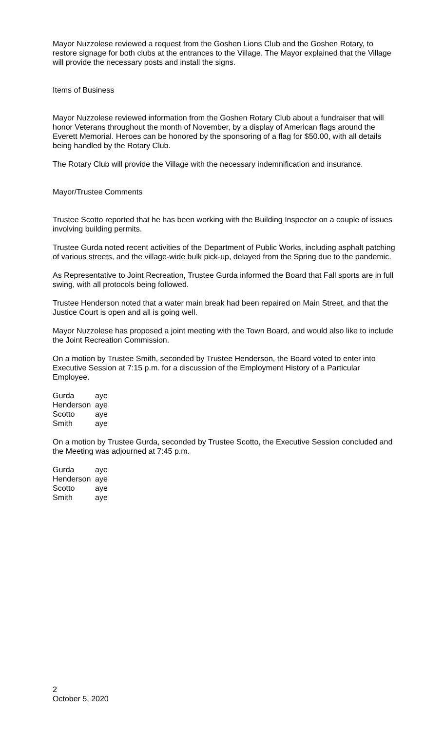Mayor Nuzzolese reviewed a request from the Goshen Lions Club and the Goshen Rotary, to restore signage for both clubs at the entrances to the Village. The Mayor explained that the Village will provide the necessary posts and install the signs.
Items of Business
Mayor Nuzzolese reviewed information from the Goshen Rotary Club about a fundraiser that will honor Veterans throughout the month of November, by a display of American flags around the Everett Memorial. Heroes can be honored by the sponsoring of a flag for $50.00, with all details being handled by the Rotary Club.
The Rotary Club will provide the Village with the necessary indemnification and insurance.
Mayor/Trustee Comments
Trustee Scotto reported that he has been working with the Building Inspector on a couple of issues involving building permits.
Trustee Gurda noted recent activities of the Department of Public Works, including asphalt patching of various streets, and the village-wide bulk pick-up, delayed from the Spring due to the pandemic.
As Representative to Joint Recreation, Trustee Gurda informed the Board that Fall sports are in full swing, with all protocols being followed.
Trustee Henderson noted that a water main break had been repaired on Main Street, and that the Justice Court is open and all is going well.
Mayor Nuzzolese has proposed a joint meeting with the Town Board, and would also like to include the Joint Recreation Commission.
On a motion by Trustee Smith, seconded by Trustee Henderson, the Board voted to enter into Executive Session at 7:15 p.m. for a discussion of the Employment History of a Particular Employee.
| Gurda | aye |
| Henderson | aye |
| Scotto | aye |
| Smith | aye |
On a motion by Trustee Gurda, seconded by Trustee Scotto, the Executive Session concluded and the Meeting was adjourned at 7:45 p.m.
| Gurda | aye |
| Henderson | aye |
| Scotto | aye |
| Smith | aye |
2
October 5, 2020